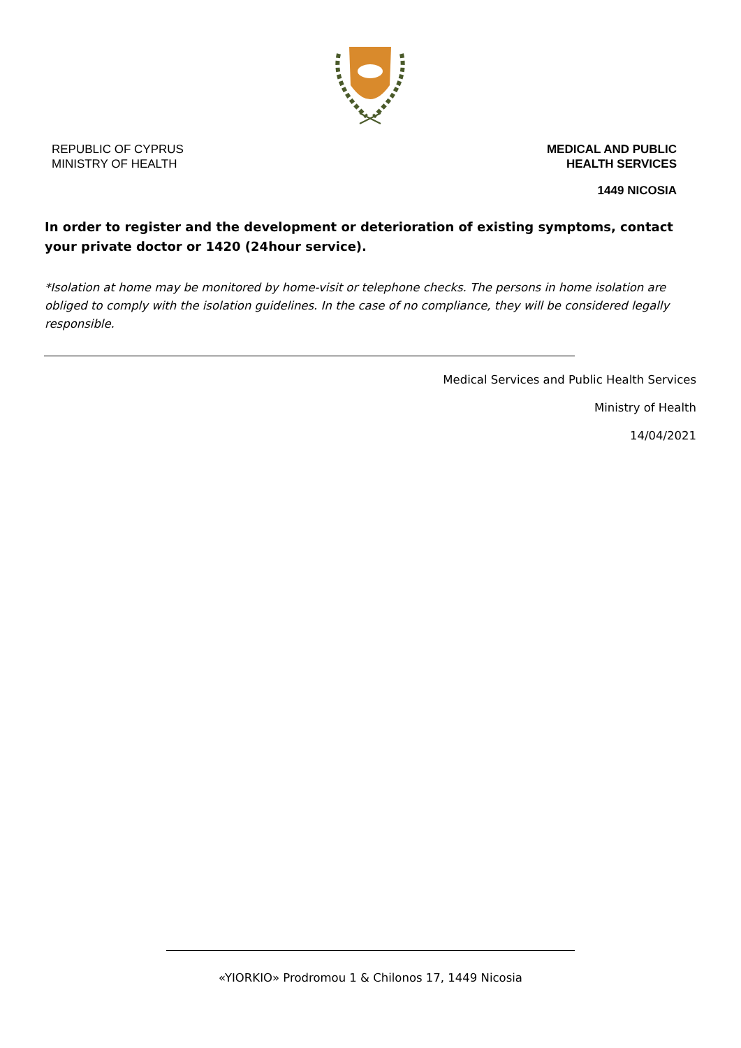REPUBLIC OF CYPRUS
MINISTRY OF HEALTH
MEDICAL AND PUBLIC
HEALTH SERVICES
1449 NICOSIA
In order to register and the development or deterioration of existing symptoms, contact your private doctor or 1420 (24hour service).
*Isolation at home may be monitored by home-visit or telephone checks. The persons in home isolation are obliged to comply with the isolation guidelines. In the case of no compliance, they will be considered legally responsible.
Medical Services and Public Health Services
Ministry of Health
14/04/2021
«YIORKIO» Prodromou 1 & Chilonos 17, 1449 Nicosia